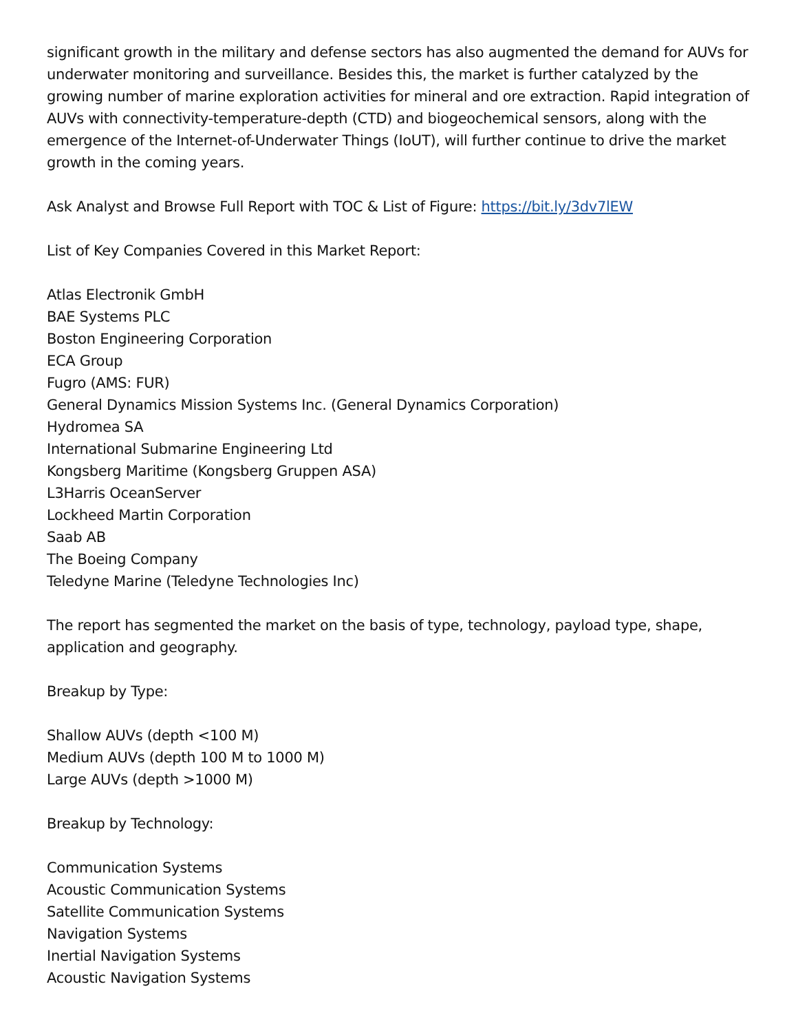significant growth in the military and defense sectors has also augmented the demand for AUVs for underwater monitoring and surveillance. Besides this, the market is further catalyzed by the growing number of marine exploration activities for mineral and ore extraction. Rapid integration of AUVs with connectivity-temperature-depth (CTD) and biogeochemical sensors, along with the emergence of the Internet-of-Underwater Things (IoUT), will further continue to drive the market growth in the coming years.
Ask Analyst and Browse Full Report with TOC & List of Figure: https://bit.ly/3dv7lEW
List of Key Companies Covered in this Market Report:
Atlas Electronik GmbH
BAE Systems PLC
Boston Engineering Corporation
ECA Group
Fugro (AMS: FUR)
General Dynamics Mission Systems Inc. (General Dynamics Corporation)
Hydromea SA
International Submarine Engineering Ltd
Kongsberg Maritime (Kongsberg Gruppen ASA)
L3Harris OceanServer
Lockheed Martin Corporation
Saab AB
The Boeing Company
Teledyne Marine (Teledyne Technologies Inc)
The report has segmented the market on the basis of type, technology, payload type, shape, application and geography.
Breakup by Type:
Shallow AUVs (depth <100 M)
Medium AUVs (depth 100 M to 1000 M)
Large AUVs (depth >1000 M)
Breakup by Technology:
Communication Systems
Acoustic Communication Systems
Satellite Communication Systems
Navigation Systems
Inertial Navigation Systems
Acoustic Navigation Systems